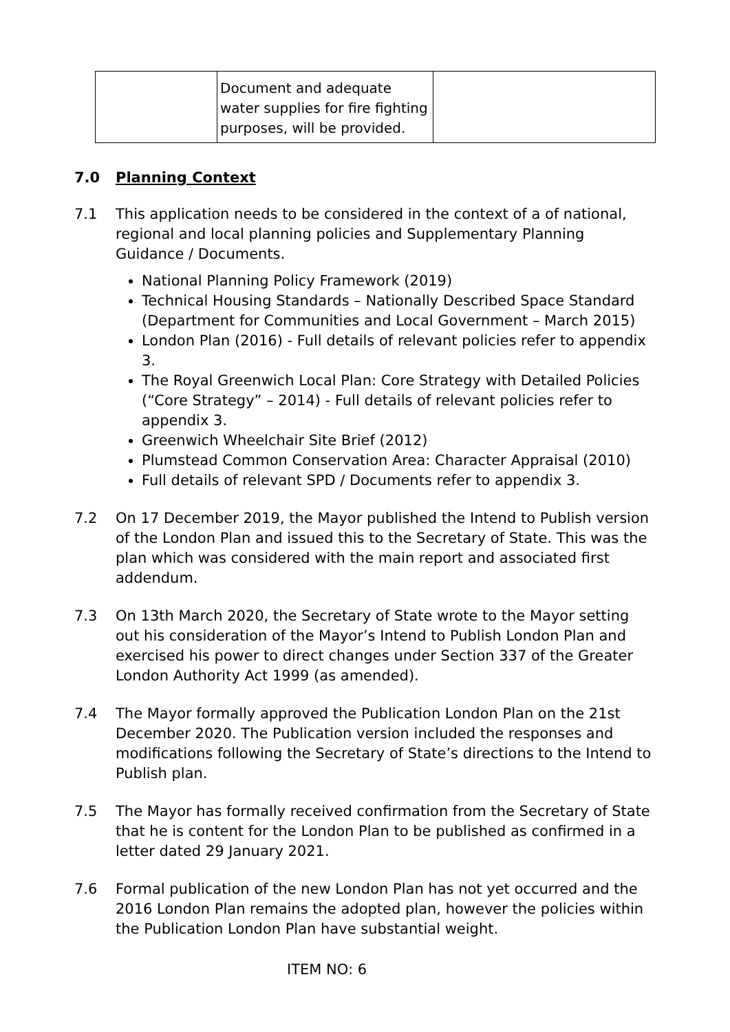| | Document and adequate water supplies for fire fighting purposes, will be provided. | |
7.0 Planning Context
7.1 This application needs to be considered in the context of a of national, regional and local planning policies and Supplementary Planning Guidance / Documents.
National Planning Policy Framework (2019)
Technical Housing Standards – Nationally Described Space Standard (Department for Communities and Local Government – March 2015)
London Plan (2016) - Full details of relevant policies refer to appendix 3.
The Royal Greenwich Local Plan: Core Strategy with Detailed Policies (“Core Strategy” – 2014) - Full details of relevant policies refer to appendix 3.
Greenwich Wheelchair Site Brief (2012)
Plumstead Common Conservation Area: Character Appraisal (2010)
Full details of relevant SPD / Documents refer to appendix 3.
7.2 On 17 December 2019, the Mayor published the Intend to Publish version of the London Plan and issued this to the Secretary of State. This was the plan which was considered with the main report and associated first addendum.
7.3 On 13th March 2020, the Secretary of State wrote to the Mayor setting out his consideration of the Mayor’s Intend to Publish London Plan and exercised his power to direct changes under Section 337 of the Greater London Authority Act 1999 (as amended).
7.4 The Mayor formally approved the Publication London Plan on the 21st December 2020. The Publication version included the responses and modifications following the Secretary of State’s directions to the Intend to Publish plan.
7.5 The Mayor has formally received confirmation from the Secretary of State that he is content for the London Plan to be published as confirmed in a letter dated 29 January 2021.
7.6 Formal publication of the new London Plan has not yet occurred and the 2016 London Plan remains the adopted plan, however the policies within the Publication London Plan have substantial weight.
ITEM NO: 6